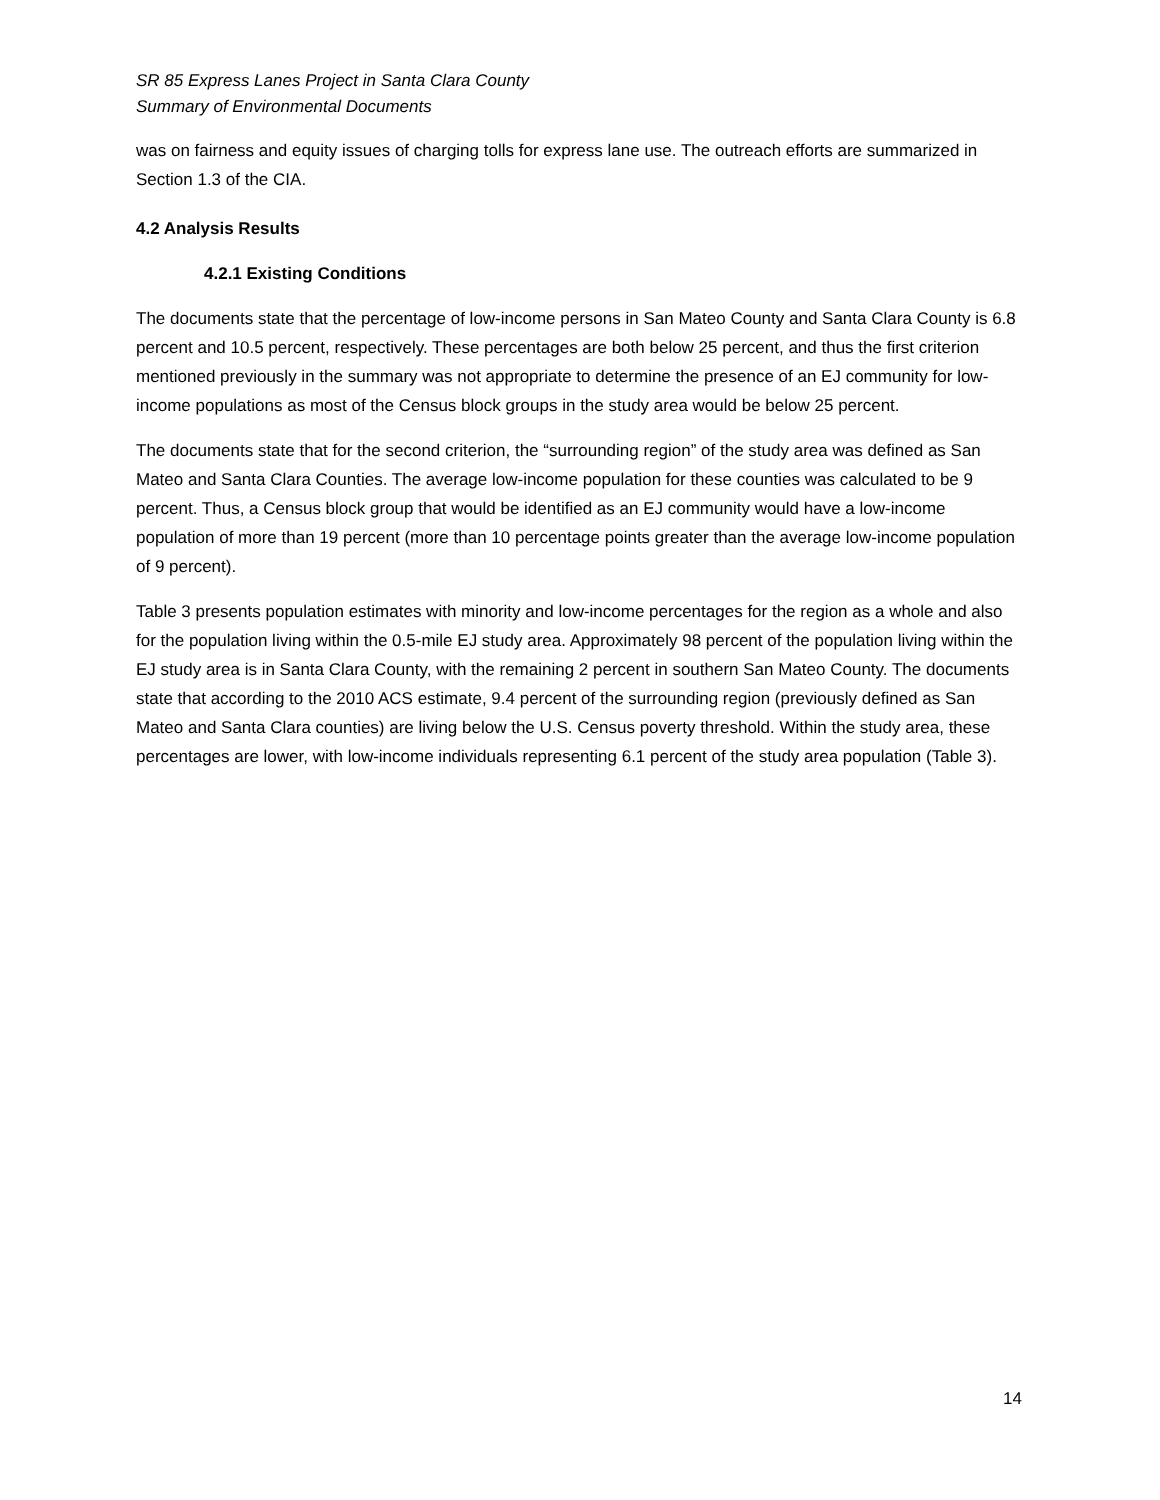SR 85 Express Lanes Project in Santa Clara County
Summary of Environmental Documents
was on fairness and equity issues of charging tolls for express lane use. The outreach efforts are summarized in Section 1.3 of the CIA.
4.2 Analysis Results
4.2.1 Existing Conditions
The documents state that the percentage of low-income persons in San Mateo County and Santa Clara County is 6.8 percent and 10.5 percent, respectively. These percentages are both below 25 percent, and thus the first criterion mentioned previously in the summary was not appropriate to determine the presence of an EJ community for low-income populations as most of the Census block groups in the study area would be below 25 percent.
The documents state that for the second criterion, the “surrounding region” of the study area was defined as San Mateo and Santa Clara Counties. The average low-income population for these counties was calculated to be 9 percent. Thus, a Census block group that would be identified as an EJ community would have a low-income population of more than 19 percent (more than 10 percentage points greater than the average low-income population of 9 percent).
Table 3 presents population estimates with minority and low-income percentages for the region as a whole and also for the population living within the 0.5-mile EJ study area. Approximately 98 percent of the population living within the EJ study area is in Santa Clara County, with the remaining 2 percent in southern San Mateo County. The documents state that according to the 2010 ACS estimate, 9.4 percent of the surrounding region (previously defined as San Mateo and Santa Clara counties) are living below the U.S. Census poverty threshold. Within the study area, these percentages are lower, with low-income individuals representing 6.1 percent of the study area population (Table 3).
14